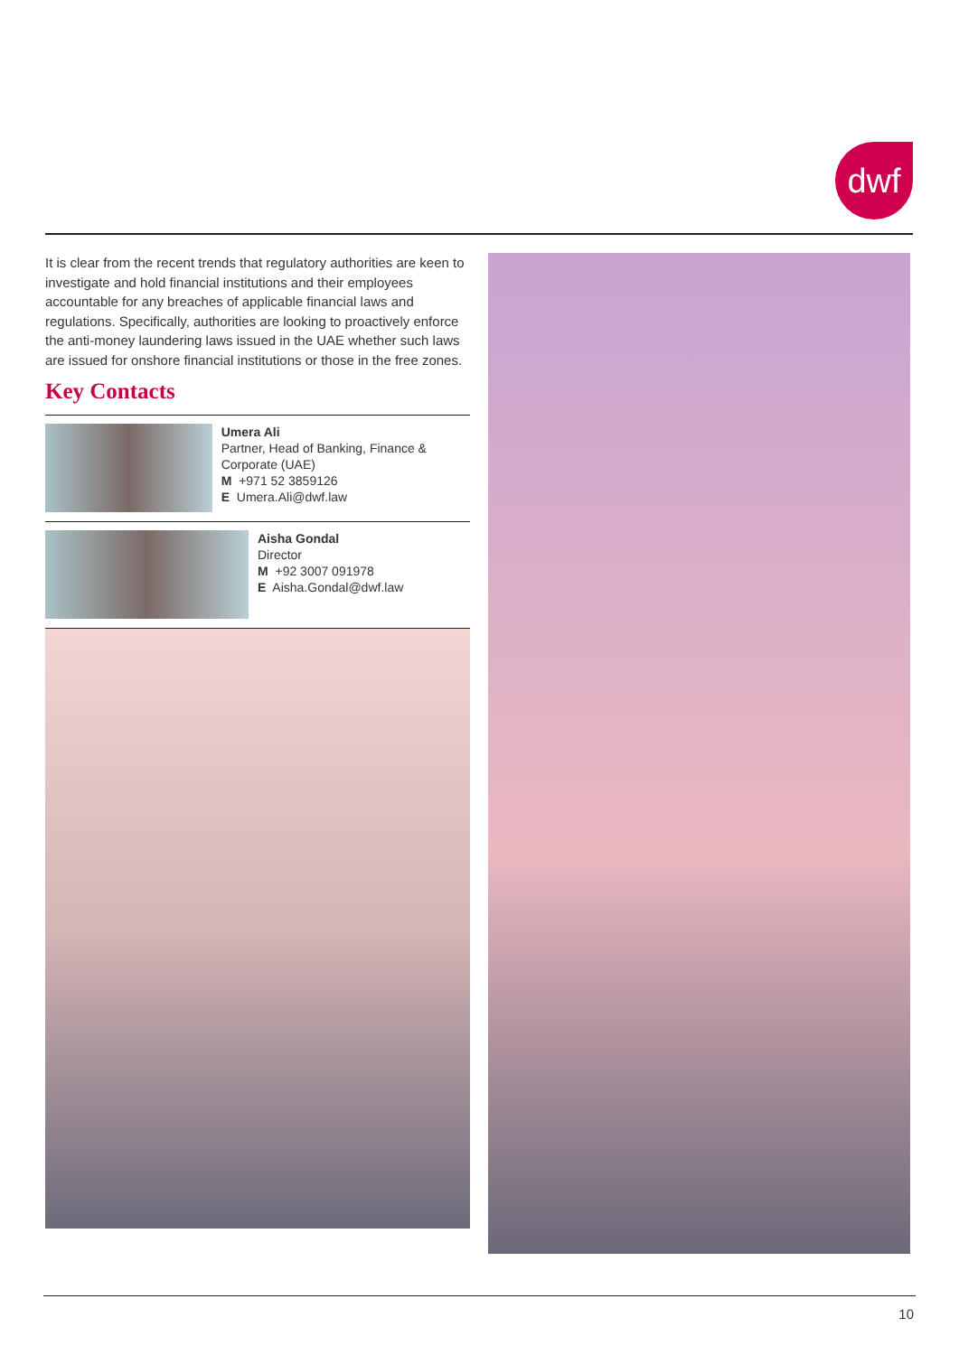dwf
It is clear from the recent trends that regulatory authorities are keen to investigate and hold financial institutions and their employees accountable for any breaches of applicable financial laws and regulations. Specifically, authorities are looking to proactively enforce the anti-money laundering laws issued in the UAE whether such laws are issued for onshore financial institutions or those in the free zones.
Key Contacts
Umera Ali
Partner, Head of Banking, Finance & Corporate (UAE)
M +971 52 3859126
E Umera.Ali@dwf.law
Aisha Gondal
Director
M +92 3007 091978
E Aisha.Gondal@dwf.law
10